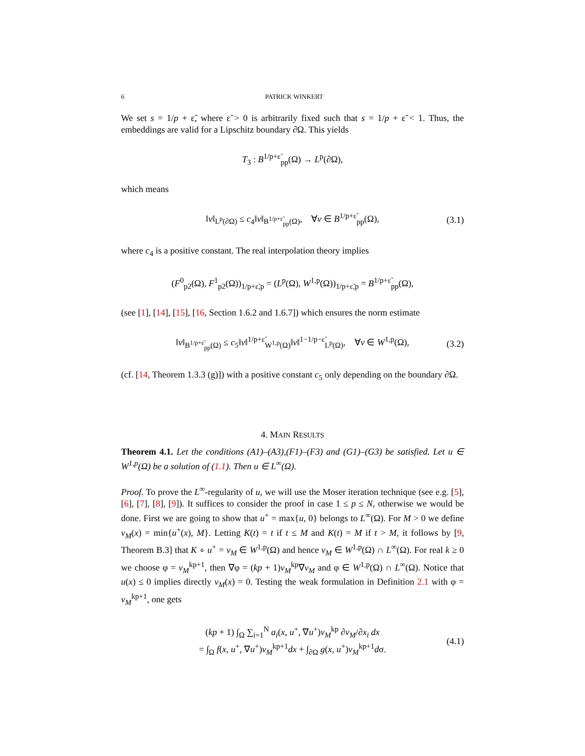6 PATRICK WINKERT
We set s = 1/p + ε̃, where ε̃ > 0 is arbitrarily fixed such that s = 1/p + ε̃ < 1. Thus, the embeddings are valid for a Lipschitz boundary ∂Ω. This yields
T<sub>3</sub> : B<sup>1/p+ε̃</sup><sub>pp</sub>(Ω) → L<sup>p</sup>(∂Ω),
which means
‖v‖<sub>L<sup>p</sup>(∂Ω)</sub> ≤ c<sub>4</sub>‖v‖<sub>B<sup>1/p+ε̃</sup><sub>pp</sub>(Ω)</sub>, ∀v ∈ B<sup>1/p+ε̃</sup><sub>pp</sub>(Ω), (3.1)
where c<sub>4</sub> is a positive constant. The real interpolation theory implies
(F<sup>0</sup><sub>p2</sub>(Ω), F<sup>1</sup><sub>p2</sub>(Ω))<sub>1/p+ε̃,p</sub> = (L<sup>p</sup>(Ω), W<sup>1,p</sup>(Ω))<sub>1/p+ε̃,p</sub> = B<sup>1/p+ε̃</sup><sub>pp</sub>(Ω),
(see [1], [14], [15], [16, Section 1.6.2 and 1.6.7]) which ensures the norm estimate
‖v‖<sub>B<sup>1/p+ε̃</sup><sub>pp</sub>(Ω)</sub> ≤ c<sub>5</sub>‖v‖<sup>1/p+ε̃</sup><sub>W<sup>1,p</sup>(Ω)</sub>‖v‖<sup>1−1/p−ε̃</sup><sub>L<sup>p</sup>(Ω)</sub>, ∀v ∈ W<sup>1,p</sup>(Ω), (3.2)
(cf. [14, Theorem 1.3.3 (g)]) with a positive constant c<sub>5</sub> only depending on the boundary ∂Ω.
4. MAIN RESULTS
Theorem 4.1. Let the conditions (A1)–(A3),(F1)–(F3) and (G1)–(G3) be satisfied. Let u ∈ W<sup>1,p</sup>(Ω) be a solution of (1.1). Then u ∈ L<sup>∞</sup>(Ω).
Proof. To prove the L<sup>∞</sup>-regularity of u, we will use the Moser iteration technique (see e.g. [5], [6], [7], [8], [9]). It suffices to consider the proof in case 1 ≤ p ≤ N, otherwise we would be done. First we are going to show that u<sup>+</sup> = max{u, 0} belongs to L<sup>∞</sup>(Ω). For M > 0 we define v<sub>M</sub>(x) = min{u<sup>+</sup>(x), M}. Letting K(t) = t if t ≤ M and K(t) = M if t > M, it follows by [9, Theorem B.3] that K ∘ u<sup>+</sup> = v<sub>M</sub> ∈ W<sup>1,p</sup>(Ω) and hence v<sub>M</sub> ∈ W<sup>1,p</sup>(Ω) ∩ L<sup>∞</sup>(Ω). For real k ≥ 0 we choose φ = v<sub>M</sub><sup>kp+1</sup>, then ∇φ = (kp + 1)v<sub>M</sub><sup>kp</sup>∇v<sub>M</sub> and φ ∈ W<sup>1,p</sup>(Ω) ∩ L<sup>∞</sup>(Ω). Notice that u(x) ≤ 0 implies directly v<sub>M</sub>(x) = 0. Testing the weak formulation in Definition 2.1 with φ = v<sub>M</sub><sup>kp+1</sup>, one gets
(kp + 1) ∫<sub>Ω</sub> ∑<sub>i=1</sub><sup>N</sup> a<sub>i</sub>(x, u<sup>+</sup>, ∇u<sup>+</sup>)v<sub>M</sub><sup>kp</sup> ∂v<sub>M</sub>/∂x<sub>i</sub> dx
= ∫<sub>Ω</sub> f(x, u<sup>+</sup>, ∇u<sup>+</sup>)v<sub>M</sub><sup>kp+1</sup>dx + ∫<sub>∂Ω</sub> g(x, u<sup>+</sup>)v<sub>M</sub><sup>kp+1</sup>dσ.
(4.1)